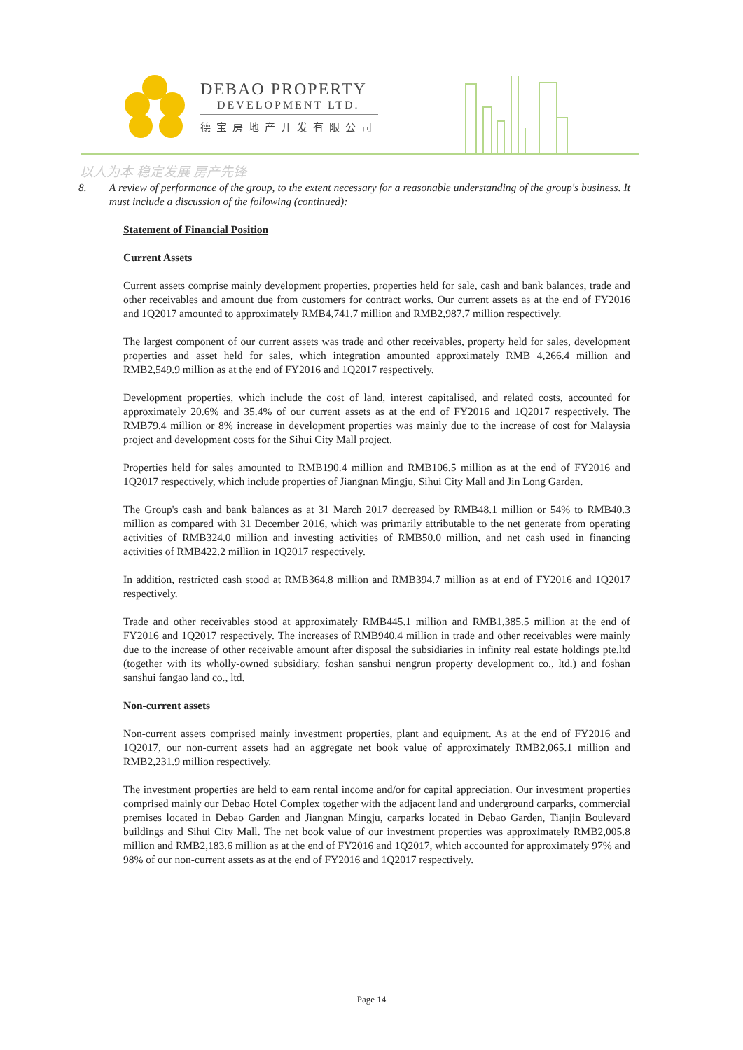DEBAO PROPERTY
DEVELOPMENT LTD.
德宝房地产开发有限公司
以人为本 稳定发展 房产先锋
8. A review of performance of the group, to the extent necessary for a reasonable understanding of the group's business. It must include a discussion of the following (continued):
Statement of Financial Position
Current Assets
Current assets comprise mainly development properties, properties held for sale, cash and bank balances, trade and other receivables and amount due from customers for contract works. Our current assets as at the end of FY2016 and 1Q2017 amounted to approximately RMB4,741.7 million and RMB2,987.7 million respectively.
The largest component of our current assets was trade and other receivables, property held for sales, development properties and asset held for sales, which integration amounted approximately RMB 4,266.4 million and RMB2,549.9 million as at the end of FY2016 and 1Q2017 respectively.
Development properties, which include the cost of land, interest capitalised, and related costs, accounted for approximately 20.6% and 35.4% of our current assets as at the end of FY2016 and 1Q2017 respectively. The RMB79.4 million or 8% increase in development properties was mainly due to the increase of cost for Malaysia project and development costs for the Sihui City Mall project.
Properties held for sales amounted to RMB190.4 million and RMB106.5 million as at the end of FY2016 and 1Q2017 respectively, which include properties of Jiangnan Mingju, Sihui City Mall and Jin Long Garden.
The Group's cash and bank balances as at 31 March 2017 decreased by RMB48.1 million or 54% to RMB40.3 million as compared with 31 December 2016, which was primarily attributable to the net generate from operating activities of RMB324.0 million and investing activities of RMB50.0 million, and net cash used in financing activities of RMB422.2 million in 1Q2017 respectively.
In addition, restricted cash stood at RMB364.8 million and RMB394.7 million as at end of FY2016 and 1Q2017 respectively.
Trade and other receivables stood at approximately RMB445.1 million and RMB1,385.5 million at the end of FY2016 and 1Q2017 respectively. The increases of RMB940.4 million in trade and other receivables were mainly due to the increase of other receivable amount after disposal the subsidiaries in infinity real estate holdings pte.ltd (together with its wholly-owned subsidiary, foshan sanshui nengrun property development co., ltd.) and foshan sanshui fangao land co., ltd.
Non-current assets
Non-current assets comprised mainly investment properties, plant and equipment. As at the end of FY2016 and 1Q2017, our non-current assets had an aggregate net book value of approximately RMB2,065.1 million and RMB2,231.9 million respectively.
The investment properties are held to earn rental income and/or for capital appreciation. Our investment properties comprised mainly our Debao Hotel Complex together with the adjacent land and underground carparks, commercial premises located in Debao Garden and Jiangnan Mingju, carparks located in Debao Garden, Tianjin Boulevard buildings and Sihui City Mall. The net book value of our investment properties was approximately RMB2,005.8 million and RMB2,183.6 million as at the end of FY2016 and 1Q2017, which accounted for approximately 97% and 98% of our non-current assets as at the end of FY2016 and 1Q2017 respectively.
Page 14